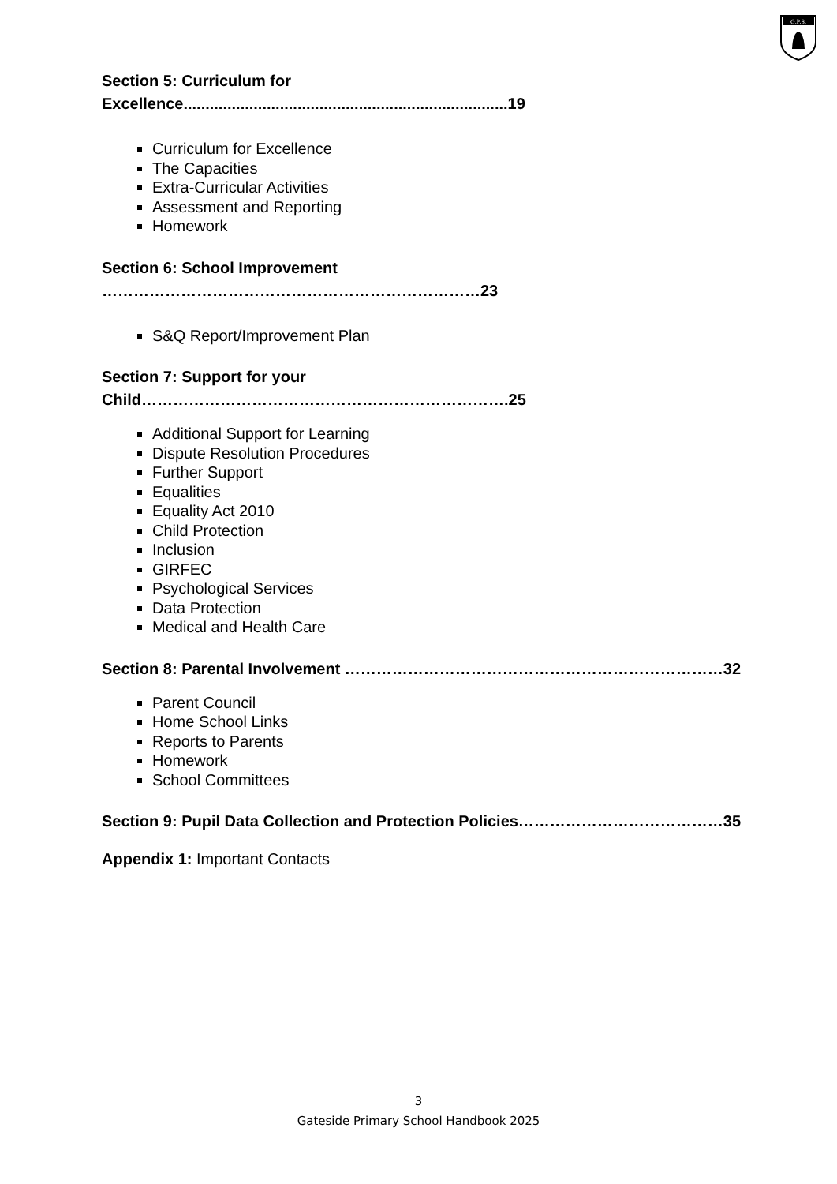G.P.S.
Section 5: Curriculum for
Excellence..........................................................................19
Curriculum for Excellence
The Capacities
Extra-Curricular Activities
Assessment and Reporting
Homework
Section 6: School Improvement
………………………………………………………………23
S&Q Report/Improvement Plan
Section 7: Support for your
Child…………………………………………………………….25
Additional Support for Learning
Dispute Resolution Procedures
Further Support
Equalities
Equality Act 2010
Child Protection
Inclusion
GIRFEC
Psychological Services
Data Protection
Medical and Health Care
Section 8: Parental Involvement ………………………………………………………………32
Parent Council
Home School Links
Reports to Parents
Homework
School Committees
Section 9: Pupil Data Collection and Protection Policies…………………………………35
Appendix 1: Important Contacts
3
Gateside Primary School Handbook 2025